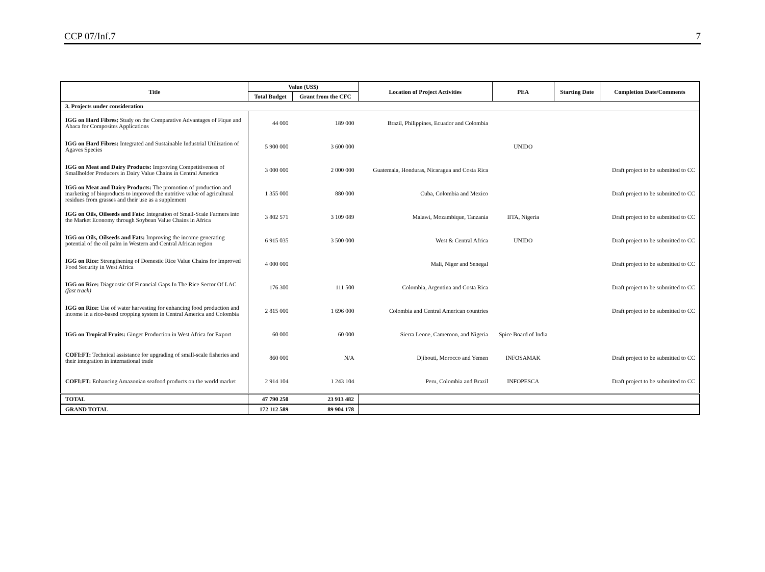CCP 07/Inf.7 7
| Title | Value (US$) | | Location of Project Activities | PEA | Starting Date | Completion Date/Comments |
| --- | --- | --- | --- | --- | --- | --- |
| | Total Budget | Grant from the CFC | | | | |
| 3. Projects under consideration | | | | | | |
| IGG on Hard Fibres: Study on the Comparative Advantages of Fique and Abaca for Composites Applications | 44 000 | 189 000 | Brazil, Philippines, Ecuador and Colombia | | | |
| IGG on Hard Fibres: Integrated and Sustainable Industrial Utilization of Agaves Species | 5 900 000 | 3 600 000 | | UNIDO | | |
| IGG on Meat and Dairy Products: Improving Competitiveness of Smallholder Producers in Dairy Value Chains in Central America | 3 000 000 | 2 000 000 | Guatemala, Honduras, Nicaragua and Costa Rica | | | Draft project to be submitted to CC |
| IGG on Meat and Dairy Products: The promotion of production and marketing of bioproducts to improved the nutritive value of agricultural residues from grasses and their use as a supplement | 1 355 000 | 880 000 | Cuba, Colombia and Mexico | | | Draft project to be submitted to CC |
| IGG on Oils, Oilseeds and Fats: Integration of Small-Scale Farmers into the Market Economy through Soybean Value Chains in Africa | 3 802 571 | 3 109 089 | Malawi, Mozambique, Tanzania | IITA, Nigeria | | Draft project to be submitted to CC |
| IGG on Oils, Oilseeds and Fats: Improving the income generating potential of the oil palm in Western and Central African region | 6 915 035 | 3 500 000 | West & Central Africa | UNIDO | | Draft project to be submitted to CC |
| IGG on Rice: Strengthening of Domestic Rice Value Chains for Improved Food Security in West Africa | 4 000 000 | | Mali, Niger and Senegal | | | Draft project to be submitted to CC |
| IGG on Rice: Diagnostic Of Financial Gaps In The Rice Sector Of LAC (fast track) | 176 300 | 111 500 | Colombia, Argentina and Costa Rica | | | Draft project to be submitted to CC |
| IGG on Rice: Use of water harvesting for enhancing food production and income in a rice-based cropping system in Central America and Colombia | 2 815 000 | 1 696 000 | Colombia and Central American countries | | | Draft project to be submitted to CC |
| IGG on Tropical Fruits: Ginger Production in West Africa for Export | 60 000 | 60 000 | Sierra Leone, Cameroon, and Nigeria | Spice Board of India | | |
| COFI:FT: Technical assistance for upgrading of small-scale fisheries and their integration in international trade | 860 000 | N/A | Djibouti, Morocco and Yemen | INFOSAMAK | | Draft project to be submitted to CC |
| COFI:FT: Enhancing Amazonian seafood products on the world market | 2 914 104 | 1 243 104 | Peru, Colombia and Brazil | INFOPESCA | | Draft project to be submitted to CC |
| TOTAL | 47 790 250 | 23 913 482 | | | | |
| GRAND TOTAL | 172 112 589 | 89 904 178 | | | | |